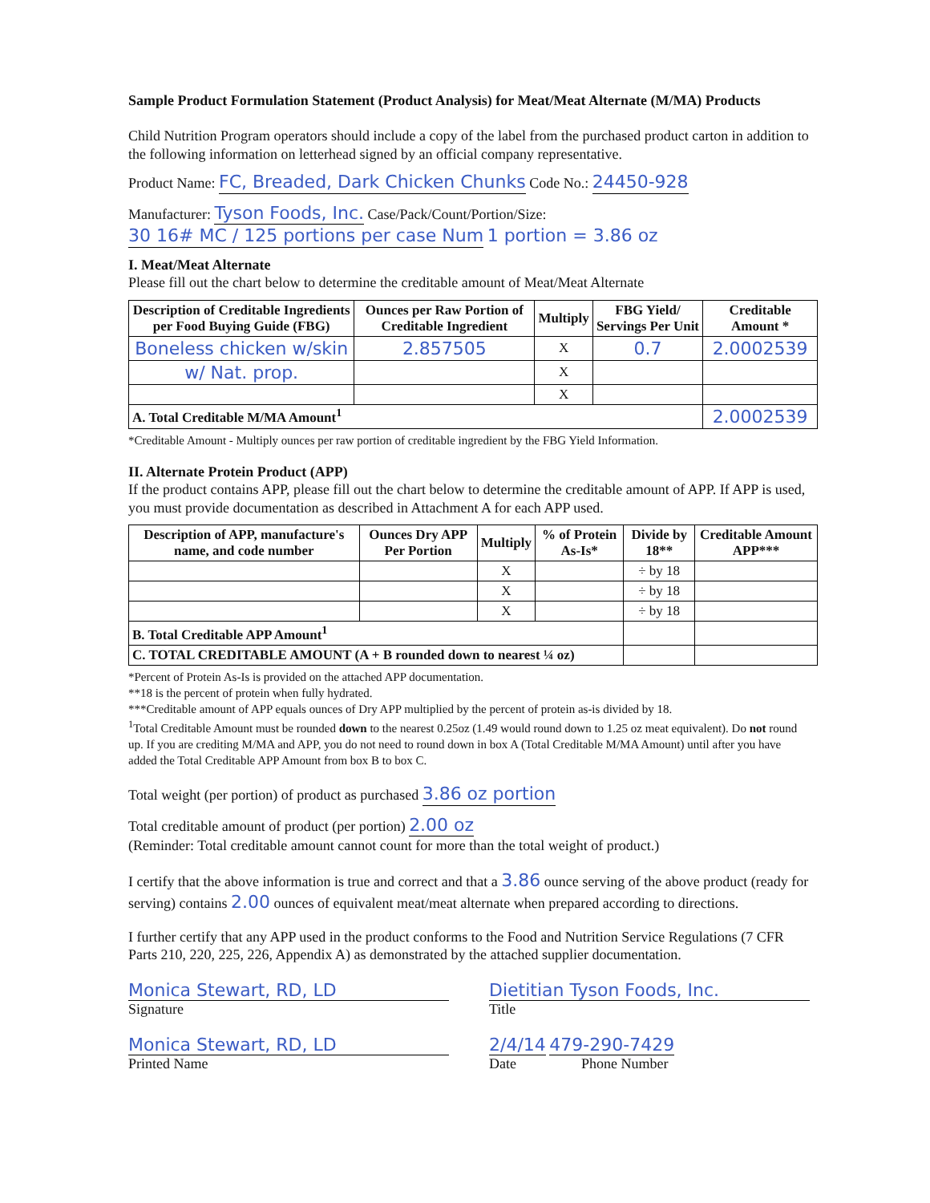Sample Product Formulation Statement (Product Analysis) for Meat/Meat Alternate (M/MA) Products
Child Nutrition Program operators should include a copy of the label from the purchased product carton in addition to the following information on letterhead signed by an official company representative.
Product Name: FC, Breaded, Dark Chicken Chunks Code No.: 24450-928
Manufacturer: Tyson Foods, Inc. Case/Pack/Count/Portion/Size: 30 16# MC / 125 portions per case Num 1 portion = 3.86 oz
I. Meat/Meat Alternate
Please fill out the chart below to determine the creditable amount of Meat/Meat Alternate
| Description of Creditable Ingredients per Food Buying Guide (FBG) | Ounces per Raw Portion of Creditable Ingredient | Multiply | FBG Yield/ Servings Per Unit | Creditable Amount * |
| --- | --- | --- | --- | --- |
| Boneless chicken w/skin | 2.857505 | X | 0.7 | 2.0002539 |
| w/ Nat. prop. | | X | | |
| | | X | | |
| A. Total Creditable M/MA Amount<sup>1</sup> | | | | 2.0002539 |
*Creditable Amount - Multiply ounces per raw portion of creditable ingredient by the FBG Yield Information.
II. Alternate Protein Product (APP)
If the product contains APP, please fill out the chart below to determine the creditable amount of APP. If APP is used, you must provide documentation as described in Attachment A for each APP used.
| Description of APP, manufacture's name, and code number | Ounces Dry APP Per Portion | Multiply | % of Protein As-Is* | Divide by 18** | Creditable Amount APP*** |
| --- | --- | --- | --- | --- | --- |
| | | X | | ÷ by 18 | |
| | | X | | ÷ by 18 | |
| | | X | | ÷ by 18 | |
| B. Total Creditable APP Amount<sup>1</sup> | | | | | |
| C. TOTAL CREDITABLE AMOUNT (A + B rounded down to nearest ¼ oz) | | | | | |
*Percent of Protein As-Is is provided on the attached APP documentation.
**18 is the percent of protein when fully hydrated.
***Creditable amount of APP equals ounces of Dry APP multiplied by the percent of protein as-is divided by 18.
<sup>1</sup> Total Creditable Amount must be rounded down to the nearest 0.25oz (1.49 would round down to 1.25 oz meat equivalent). Do not round up. If you are crediting M/MA and APP, you do not need to round down in box A (Total Creditable M/MA Amount) until after you have added the Total Creditable APP Amount from box B to box C.
Total weight (per portion) of product as purchased 3.86 oz portion
Total creditable amount of product (per portion) 2.00 oz
(Reminder: Total creditable amount cannot count for more than the total weight of product.)
I certify that the above information is true and correct and that a 3.86 ounce serving of the above product (ready for serving) contains 2.00 ounces of equivalent meat/meat alternate when prepared according to directions.
I further certify that any APP used in the product conforms to the Food and Nutrition Service Regulations (7 CFR Parts 210, 220, 225, 226, Appendix A) as demonstrated by the attached supplier documentation.
Monica Stewart, RD, LD
Signature
Monica Stewart, RD, LD
Printed Name
Dietitian Tyson Foods, Inc.
Title
2/4/14 479-290-7429
Date Phone Number